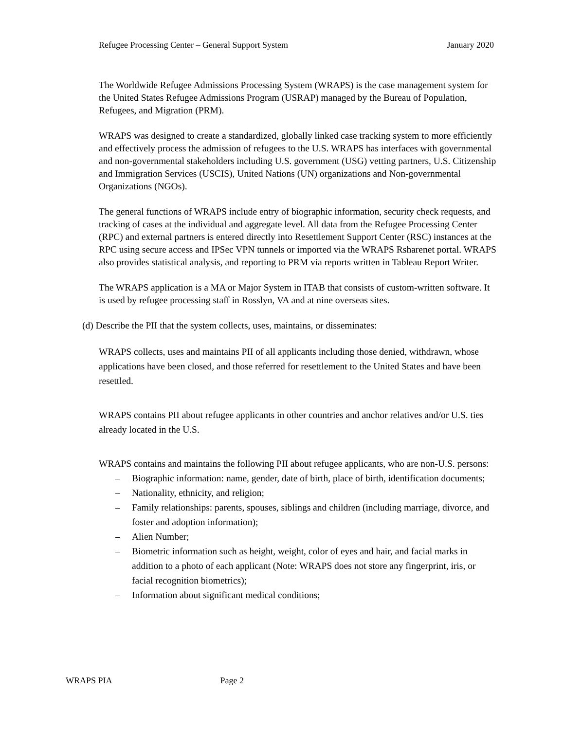Refugee Processing Center – General Support System January 2020
The Worldwide Refugee Admissions Processing System (WRAPS) is the case management system for the United States Refugee Admissions Program (USRAP) managed by the Bureau of Population, Refugees, and Migration (PRM).
WRAPS was designed to create a standardized, globally linked case tracking system to more efficiently and effectively process the admission of refugees to the U.S. WRAPS has interfaces with governmental and non-governmental stakeholders including U.S. government (USG) vetting partners, U.S. Citizenship and Immigration Services (USCIS), United Nations (UN) organizations and Non-governmental Organizations (NGOs).
The general functions of WRAPS include entry of biographic information, security check requests, and tracking of cases at the individual and aggregate level. All data from the Refugee Processing Center (RPC) and external partners is entered directly into Resettlement Support Center (RSC) instances at the RPC using secure access and IPSec VPN tunnels or imported via the WRAPS Rsharenet portal. WRAPS also provides statistical analysis, and reporting to PRM via reports written in Tableau Report Writer.
The WRAPS application is a MA or Major System in ITAB that consists of custom-written software. It is used by refugee processing staff in Rosslyn, VA and at nine overseas sites.
(d) Describe the PII that the system collects, uses, maintains, or disseminates:
WRAPS collects, uses and maintains PII of all applicants including those denied, withdrawn, whose applications have been closed, and those referred for resettlement to the United States and have been resettled.
WRAPS contains PII about refugee applicants in other countries and anchor relatives and/or U.S. ties already located in the U.S.
WRAPS contains and maintains the following PII about refugee applicants, who are non-U.S. persons:
– Biographic information: name, gender, date of birth, place of birth, identification documents;
– Nationality, ethnicity, and religion;
– Family relationships: parents, spouses, siblings and children (including marriage, divorce, and foster and adoption information);
– Alien Number;
– Biometric information such as height, weight, color of eyes and hair, and facial marks in addition to a photo of each applicant (Note: WRAPS does not store any fingerprint, iris, or facial recognition biometrics);
– Information about significant medical conditions;
WRAPS PIA Page 2